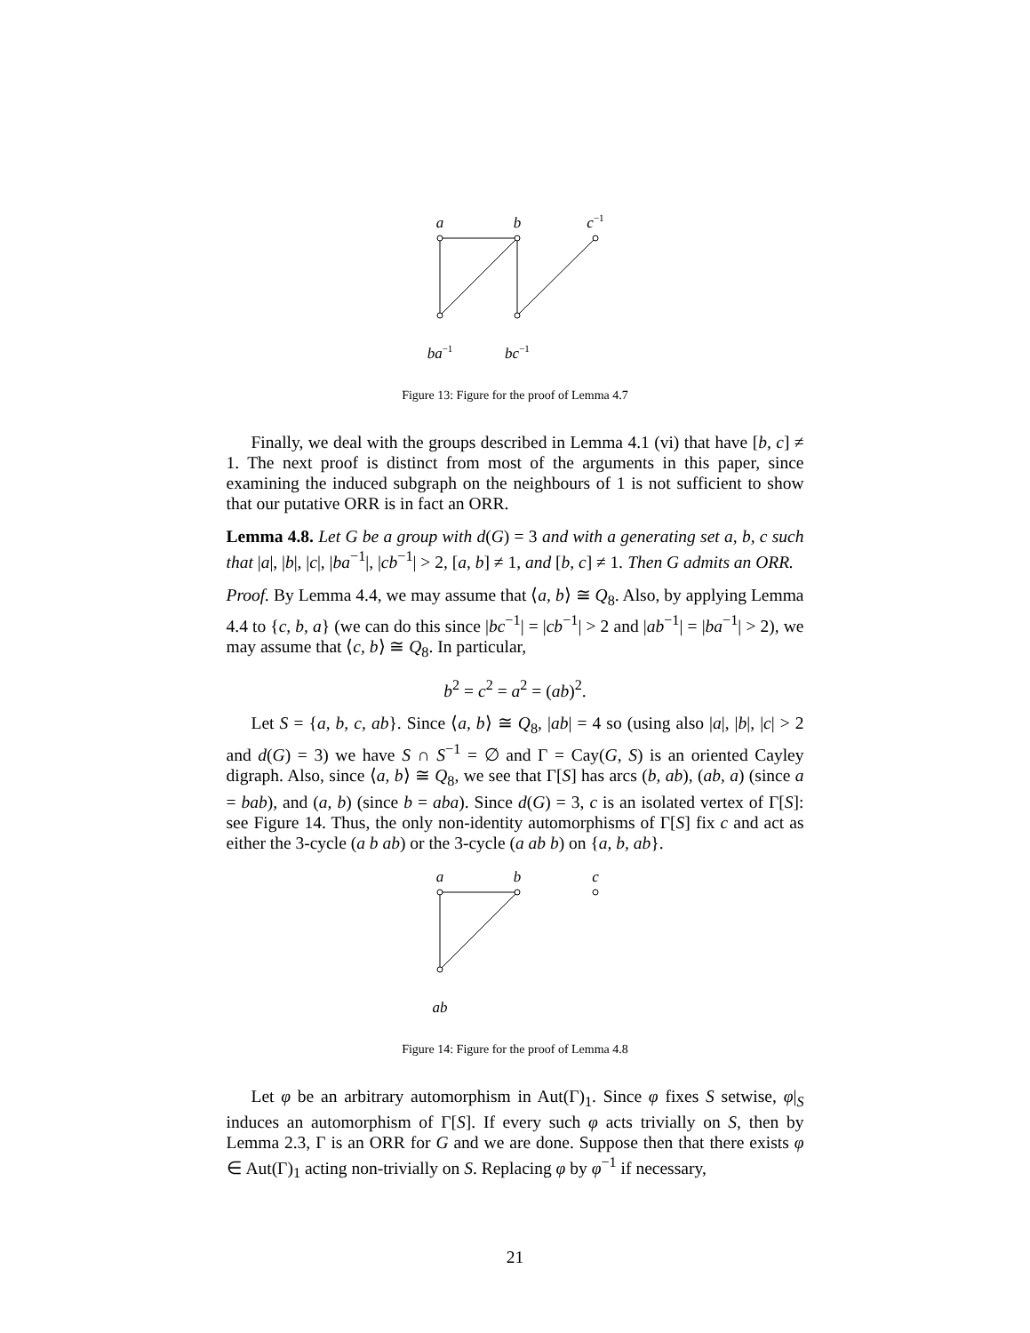a
b
c−1
ba−1
bc−1
Figure 13: Figure for the proof of Lemma 4.7
Finally, we deal with the groups described in Lemma 4.1 (vi) that have [b, c] ≠ 1. The next proof is distinct from most of the arguments in this paper, since examining the induced subgraph on the neighbours of 1 is not sufficient to show that our putative ORR is in fact an ORR.
Lemma 4.8. Let G be a group with d(G) = 3 and with a generating set a, b, c such that |a|, |b|, |c|, |ba<sup>−1</sup>|, |cb<sup>−1</sup>| > 2, [a, b] ≠ 1, and [b, c] ≠ 1. Then G admits an ORR.
Proof. By Lemma 4.4, we may assume that ⟨a, b⟩ ≅ Q<sub>8</sub>. Also, by applying Lemma 4.4 to {c, b, a} (we can do this since |bc<sup>−1</sup>| = |cb<sup>−1</sup>| > 2 and |ab<sup>−1</sup>| = |ba<sup>−1</sup>| > 2), we may assume that ⟨c, b⟩ ≅ Q<sub>8</sub>. In particular,
b<sup>2</sup> = c<sup>2</sup> = a<sup>2</sup> = (ab)<sup>2</sup>.
Let S = {a, b, c, ab}. Since ⟨a, b⟩ ≅ Q<sub>8</sub>, |ab| = 4 so (using also |a|, |b|, |c| > 2 and d(G) = 3) we have S ∩ S<sup>−1</sup> = ∅ and Γ = Cay(G, S) is an oriented Cayley digraph. Also, since ⟨a, b⟩ ≅ Q<sub>8</sub>, we see that Γ[S] has arcs (b, ab), (ab, a) (since a = bab), and (a, b) (since b = aba). Since d(G) = 3, c is an isolated vertex of Γ[S]: see Figure 14. Thus, the only non-identity automorphisms of Γ[S] fix c and act as either the 3-cycle (a b ab) or the 3-cycle (a ab b) on {a, b, ab}.
a
b
c
ab
Figure 14: Figure for the proof of Lemma 4.8
Let φ be an arbitrary automorphism in Aut(Γ)<sub>1</sub>. Since φ fixes S setwise, φ|<sub>S</sub> induces an automorphism of Γ[S]. If every such φ acts trivially on S, then by Lemma 2.3, Γ is an ORR for G and we are done. Suppose then that there exists φ ∈ Aut(Γ)<sub>1</sub> acting non-trivially on S. Replacing φ by φ<sup>−1</sup> if necessary,
21